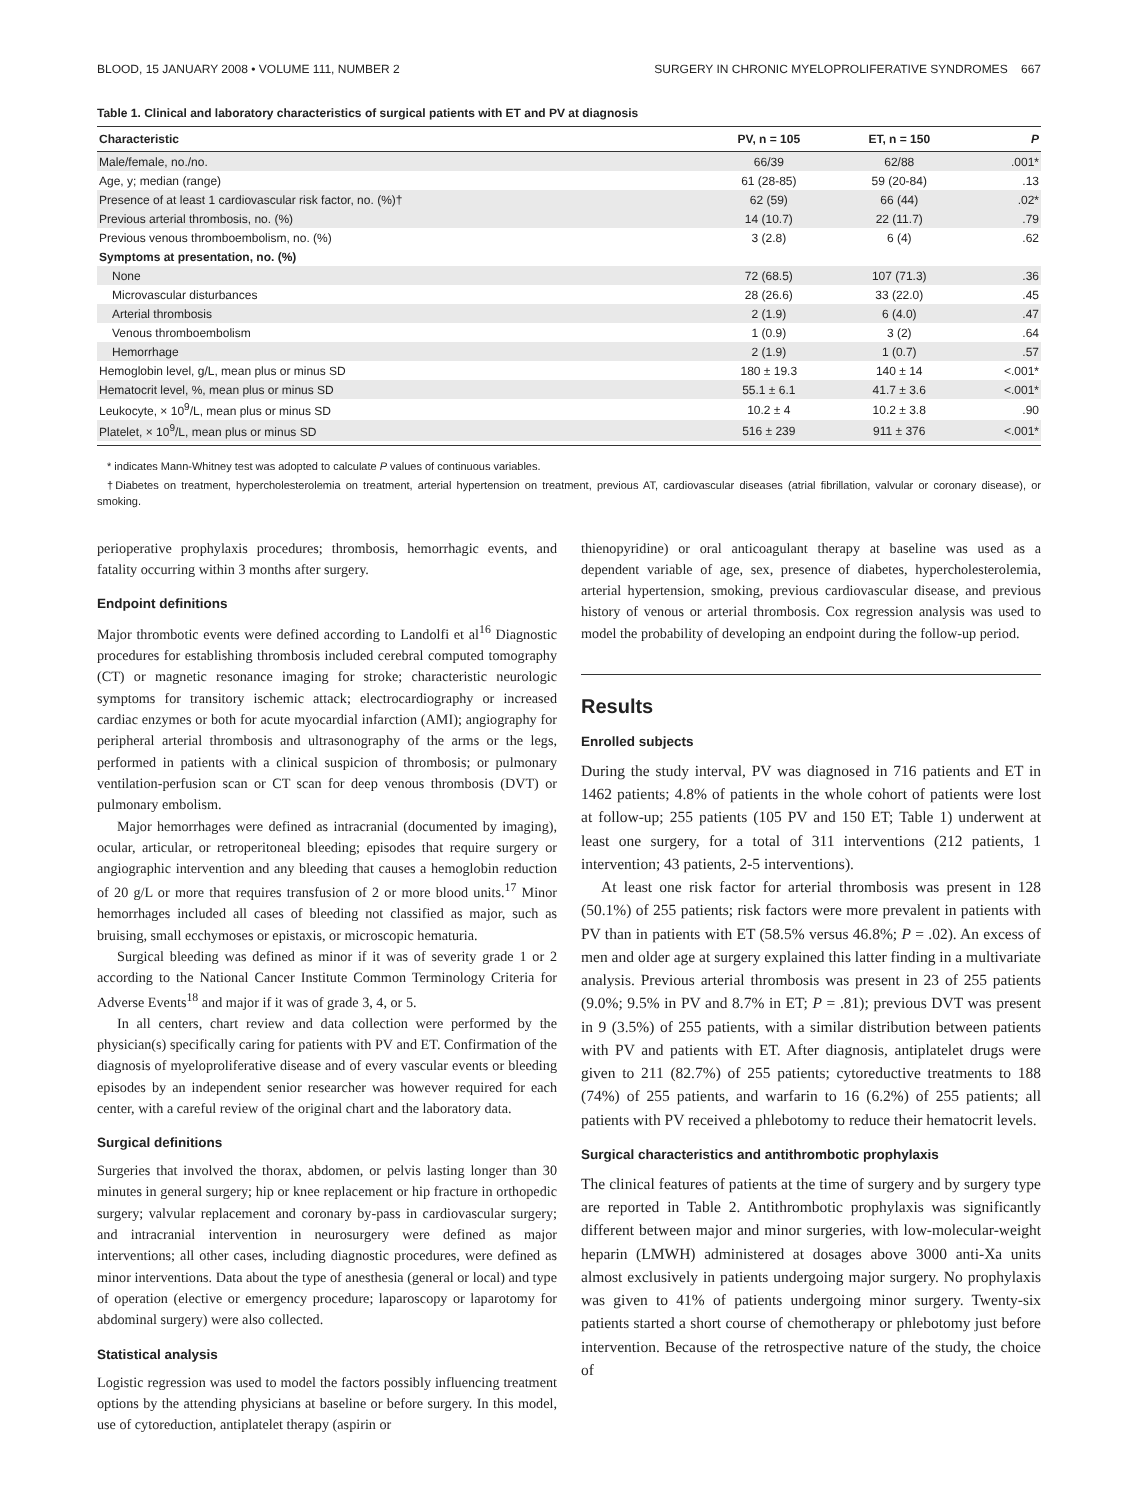BLOOD, 15 JANUARY 2008 • VOLUME 111, NUMBER 2 SURGERY IN CHRONIC MYELOPROLIFERATIVE SYNDROMES 667
Table 1. Clinical and laboratory characteristics of surgical patients with ET and PV at diagnosis
| Characteristic | PV, n = 105 | ET, n = 150 | P |
| --- | --- | --- | --- |
| Male/female, no./no. | 66/39 | 62/88 | .001* |
| Age, y; median (range) | 61 (28-85) | 59 (20-84) | .13 |
| Presence of at least 1 cardiovascular risk factor, no. (%)† | 62 (59) | 66 (44) | .02* |
| Previous arterial thrombosis, no. (%) | 14 (10.7) | 22 (11.7) | .79 |
| Previous venous thromboembolism, no. (%) | 3 (2.8) | 6 (4) | .62 |
| Symptoms at presentation, no. (%) | | | |
| None | 72 (68.5) | 107 (71.3) | .36 |
| Microvascular disturbances | 28 (26.6) | 33 (22.0) | .45 |
| Arterial thrombosis | 2 (1.9) | 6 (4.0) | .47 |
| Venous thromboembolism | 1 (0.9) | 3 (2) | .64 |
| Hemorrhage | 2 (1.9) | 1 (0.7) | .57 |
| Hemoglobin level, g/L, mean plus or minus SD | 180 ± 19.3 | 140 ± 14 | <.001* |
| Hematocrit level, %, mean plus or minus SD | 55.1 ± 6.1 | 41.7 ± 3.6 | <.001* |
| Leukocyte, × 10<sup>9</sup>/L, mean plus or minus SD | 10.2 ± 4 | 10.2 ± 3.8 | .90 |
| Platelet, × 10<sup>9</sup>/L, mean plus or minus SD | 516 ± 239 | 911 ± 376 | <.001* |
* indicates Mann-Whitney test was adopted to calculate P values of continuous variables.
†Diabetes on treatment, hypercholesterolemia on treatment, arterial hypertension on treatment, previous AT, cardiovascular diseases (atrial fibrillation, valvular or coronary disease), or smoking.
perioperative prophylaxis procedures; thrombosis, hemorrhagic events, and fatality occurring within 3 months after surgery.
Endpoint definitions
Major thrombotic events were defined according to Landolfi et al<sup>16</sup> Diagnostic procedures for establishing thrombosis included cerebral computed tomography (CT) or magnetic resonance imaging for stroke; characteristic neurologic symptoms for transitory ischemic attack; electrocardiography or increased cardiac enzymes or both for acute myocardial infarction (AMI); angiography for peripheral arterial thrombosis and ultrasonography of the arms or the legs, performed in patients with a clinical suspicion of thrombosis; or pulmonary ventilation-perfusion scan or CT scan for deep venous thrombosis (DVT) or pulmonary embolism.
Major hemorrhages were defined as intracranial (documented by imaging), ocular, articular, or retroperitoneal bleeding; episodes that require surgery or angiographic intervention and any bleeding that causes a hemoglobin reduction of 20 g/L or more that requires transfusion of 2 or more blood units.<sup>17</sup> Minor hemorrhages included all cases of bleeding not classified as major, such as bruising, small ecchymoses or epistaxis, or microscopic hematuria.
Surgical bleeding was defined as minor if it was of severity grade 1 or 2 according to the National Cancer Institute Common Terminology Criteria for Adverse Events<sup>18</sup> and major if it was of grade 3, 4, or 5.
In all centers, chart review and data collection were performed by the physician(s) specifically caring for patients with PV and ET. Confirmation of the diagnosis of myeloproliferative disease and of every vascular events or bleeding episodes by an independent senior researcher was however required for each center, with a careful review of the original chart and the laboratory data.
Surgical definitions
Surgeries that involved the thorax, abdomen, or pelvis lasting longer than 30 minutes in general surgery; hip or knee replacement or hip fracture in orthopedic surgery; valvular replacement and coronary by-pass in cardiovascular surgery; and intracranial intervention in neurosurgery were defined as major interventions; all other cases, including diagnostic procedures, were defined as minor interventions. Data about the type of anesthesia (general or local) and type of operation (elective or emergency procedure; laparoscopy or laparotomy for abdominal surgery) were also collected.
Statistical analysis
Logistic regression was used to model the factors possibly influencing treatment options by the attending physicians at baseline or before surgery. In this model, use of cytoreduction, antiplatelet therapy (aspirin or
thienopyridine) or oral anticoagulant therapy at baseline was used as a dependent variable of age, sex, presence of diabetes, hypercholesterolemia, arterial hypertension, smoking, previous cardiovascular disease, and previous history of venous or arterial thrombosis. Cox regression analysis was used to model the probability of developing an endpoint during the follow-up period.
Results
Enrolled subjects
During the study interval, PV was diagnosed in 716 patients and ET in 1462 patients; 4.8% of patients in the whole cohort of patients were lost at follow-up; 255 patients (105 PV and 150 ET; Table 1) underwent at least one surgery, for a total of 311 interventions (212 patients, 1 intervention; 43 patients, 2-5 interventions).
At least one risk factor for arterial thrombosis was present in 128 (50.1%) of 255 patients; risk factors were more prevalent in patients with PV than in patients with ET (58.5% versus 46.8%; P = .02). An excess of men and older age at surgery explained this latter finding in a multivariate analysis. Previous arterial thrombosis was present in 23 of 255 patients (9.0%; 9.5% in PV and 8.7% in ET; P = .81); previous DVT was present in 9 (3.5%) of 255 patients, with a similar distribution between patients with PV and patients with ET. After diagnosis, antiplatelet drugs were given to 211 (82.7%) of 255 patients; cytoreductive treatments to 188 (74%) of 255 patients, and warfarin to 16 (6.2%) of 255 patients; all patients with PV received a phlebotomy to reduce their hematocrit levels.
Surgical characteristics and antithrombotic prophylaxis
The clinical features of patients at the time of surgery and by surgery type are reported in Table 2. Antithrombotic prophylaxis was significantly different between major and minor surgeries, with low-molecular-weight heparin (LMWH) administered at dosages above 3000 anti-Xa units almost exclusively in patients undergoing major surgery. No prophylaxis was given to 41% of patients undergoing minor surgery. Twenty-six patients started a short course of chemotherapy or phlebotomy just before intervention. Because of the retrospective nature of the study, the choice of